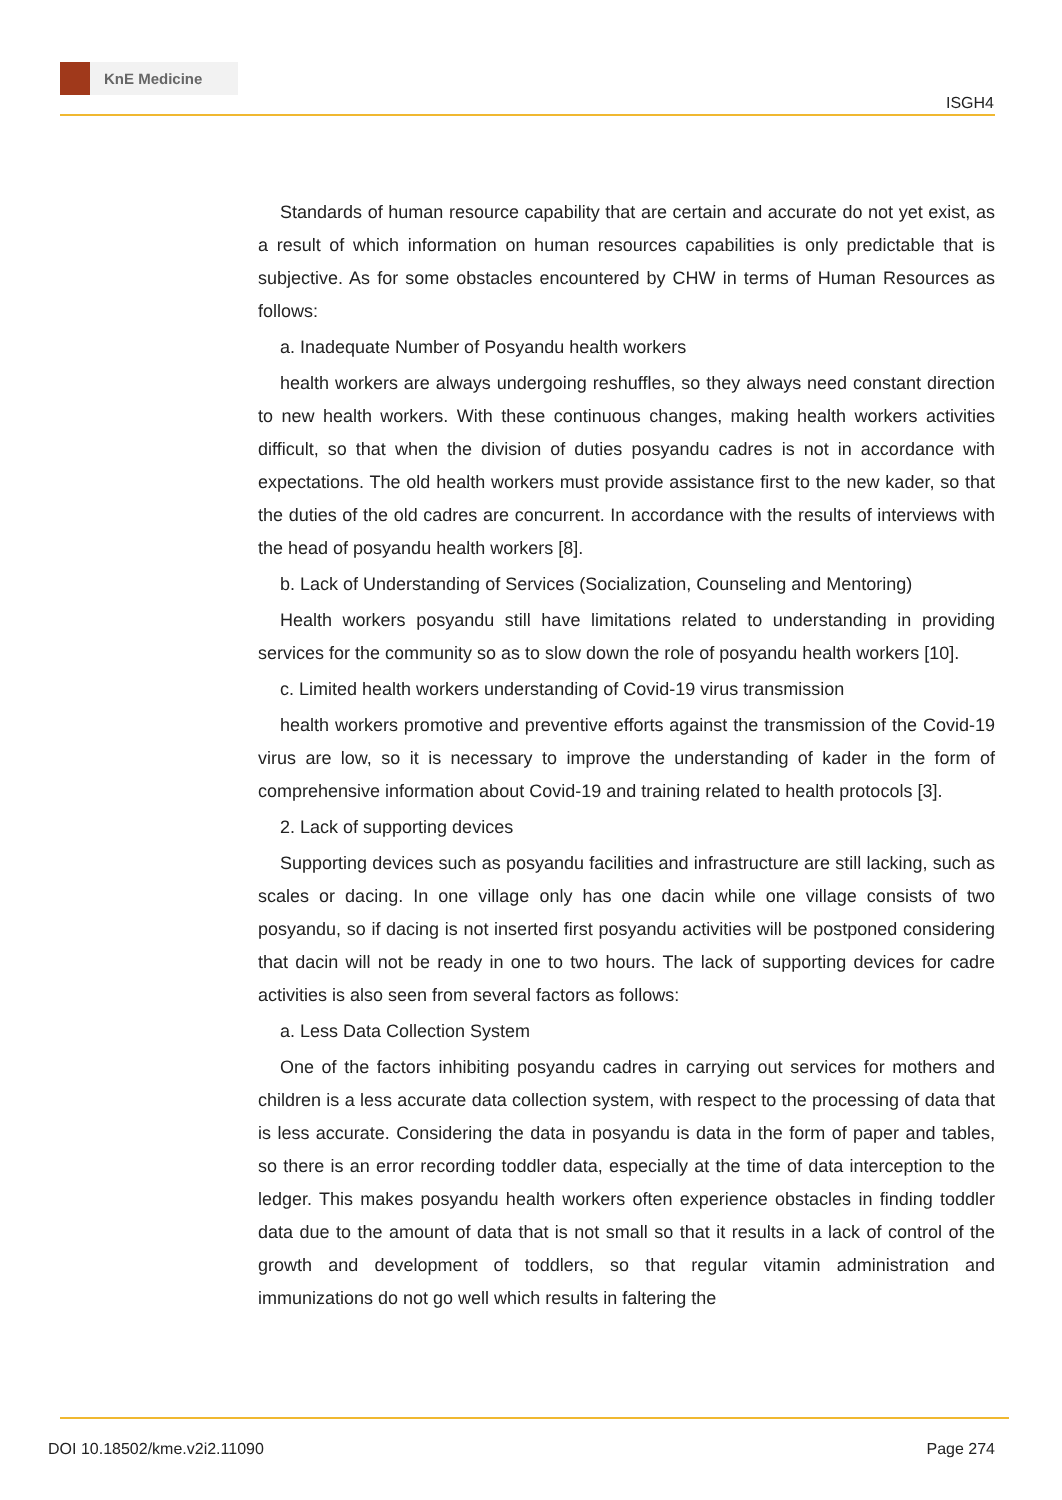KnE Medicine
ISGH4
Standards of human resource capability that are certain and accurate do not yet exist, as a result of which information on human resources capabilities is only predictable that is subjective. As for some obstacles encountered by CHW in terms of Human Resources as follows:
a. Inadequate Number of Posyandu health workers
health workers are always undergoing reshuffles, so they always need constant direction to new health workers. With these continuous changes, making health workers activities difficult, so that when the division of duties posyandu cadres is not in accordance with expectations. The old health workers must provide assistance first to the new kader, so that the duties of the old cadres are concurrent. In accordance with the results of interviews with the head of posyandu health workers [8].
b. Lack of Understanding of Services (Socialization, Counseling and Mentoring)
Health workers posyandu still have limitations related to understanding in providing services for the community so as to slow down the role of posyandu health workers [10].
c. Limited health workers understanding of Covid-19 virus transmission
health workers promotive and preventive efforts against the transmission of the Covid-19 virus are low, so it is necessary to improve the understanding of kader in the form of comprehensive information about Covid-19 and training related to health protocols [3].
2. Lack of supporting devices
Supporting devices such as posyandu facilities and infrastructure are still lacking, such as scales or dacing. In one village only has one dacin while one village consists of two posyandu, so if dacing is not inserted first posyandu activities will be postponed considering that dacin will not be ready in one to two hours. The lack of supporting devices for cadre activities is also seen from several factors as follows:
a. Less Data Collection System
One of the factors inhibiting posyandu cadres in carrying out services for mothers and children is a less accurate data collection system, with respect to the processing of data that is less accurate. Considering the data in posyandu is data in the form of paper and tables, so there is an error recording toddler data, especially at the time of data interception to the ledger. This makes posyandu health workers often experience obstacles in finding toddler data due to the amount of data that is not small so that it results in a lack of control of the growth and development of toddlers, so that regular vitamin administration and immunizations do not go well which results in faltering the
DOI 10.18502/kme.v2i2.11090 Page 274